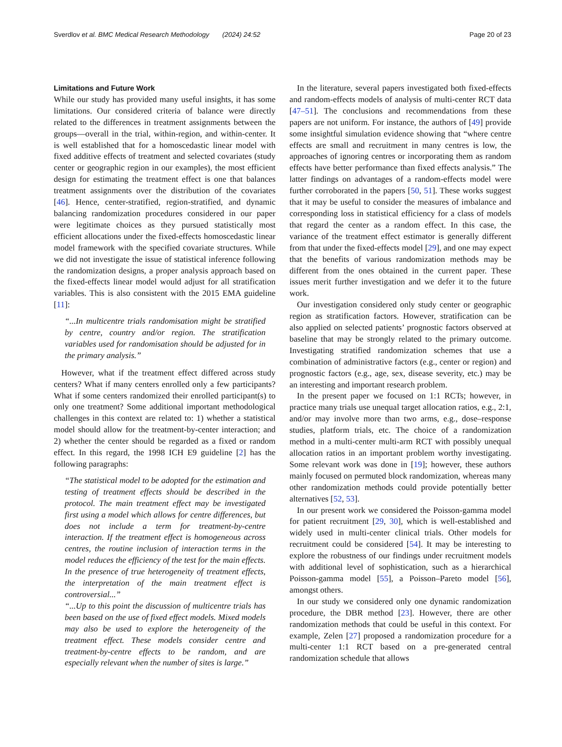Sverdlov et al. BMC Medical Research Methodology (2024) 24:52 Page 20 of 23
Limitations and Future Work
While our study has provided many useful insights, it has some limitations. Our considered criteria of balance were directly related to the differences in treatment assignments between the groups—overall in the trial, within-region, and within-center. It is well established that for a homoscedastic linear model with fixed additive effects of treatment and selected covariates (study center or geographic region in our examples), the most efficient design for estimating the treatment effect is one that balances treatment assignments over the distribution of the covariates [46]. Hence, center-stratified, region-stratified, and dynamic balancing randomization procedures considered in our paper were legitimate choices as they pursued statistically most efficient allocations under the fixed-effects homoscedastic linear model framework with the specified covariate structures. While we did not investigate the issue of statistical inference following the randomization designs, a proper analysis approach based on the fixed-effects linear model would adjust for all stratification variables. This is also consistent with the 2015 EMA guideline [11]:
“...In multicentre trials randomisation might be stratified by centre, country and/or region. The stratification variables used for randomisation should be adjusted for in the primary analysis.”
However, what if the treatment effect differed across study centers? What if many centers enrolled only a few participants? What if some centers randomized their enrolled participant(s) to only one treatment? Some additional important methodological challenges in this context are related to: 1) whether a statistical model should allow for the treatment-by-center interaction; and 2) whether the center should be regarded as a fixed or random effect. In this regard, the 1998 ICH E9 guideline [2] has the following paragraphs:
“The statistical model to be adopted for the estimation and testing of treatment effects should be described in the protocol. The main treatment effect may be investigated first using a model which allows for centre differences, but does not include a term for treatment-by-centre interaction. If the treatment effect is homogeneous across centres, the routine inclusion of interaction terms in the model reduces the efficiency of the test for the main effects. In the presence of true heterogeneity of treatment effects, the interpretation of the main treatment effect is controversial...”
“...Up to this point the discussion of multicentre trials has been based on the use of fixed effect models. Mixed models may also be used to explore the heterogeneity of the treatment effect. These models consider centre and treatment-by-centre effects to be random, and are especially relevant when the number of sites is large.”
In the literature, several papers investigated both fixed-effects and random-effects models of analysis of multi-center RCT data [47–51]. The conclusions and recommendations from these papers are not uniform. For instance, the authors of [49] provide some insightful simulation evidence showing that “where centre effects are small and recruitment in many centres is low, the approaches of ignoring centres or incorporating them as random effects have better performance than fixed effects analysis.” The latter findings on advantages of a random-effects model were further corroborated in the papers [50, 51]. These works suggest that it may be useful to consider the measures of imbalance and corresponding loss in statistical efficiency for a class of models that regard the center as a random effect. In this case, the variance of the treatment effect estimator is generally different from that under the fixed-effects model [29], and one may expect that the benefits of various randomization methods may be different from the ones obtained in the current paper. These issues merit further investigation and we defer it to the future work.
Our investigation considered only study center or geographic region as stratification factors. However, stratification can be also applied on selected patients’ prognostic factors observed at baseline that may be strongly related to the primary outcome. Investigating stratified randomization schemes that use a combination of administrative factors (e.g., center or region) and prognostic factors (e.g., age, sex, disease severity, etc.) may be an interesting and important research problem.
In the present paper we focused on 1:1 RCTs; however, in practice many trials use unequal target allocation ratios, e.g., 2:1, and/or may involve more than two arms, e.g., dose–response studies, platform trials, etc. The choice of a randomization method in a multi-center multi-arm RCT with possibly unequal allocation ratios in an important problem worthy investigating. Some relevant work was done in [19]; however, these authors mainly focused on permuted block randomization, whereas many other randomization methods could provide potentially better alternatives [52, 53].
In our present work we considered the Poisson-gamma model for patient recruitment [29, 30], which is well-established and widely used in multi-center clinical trials. Other models for recruitment could be considered [54]. It may be interesting to explore the robustness of our findings under recruitment models with additional level of sophistication, such as a hierarchical Poisson-gamma model [55], a Poisson–Pareto model [56], amongst others.
In our study we considered only one dynamic randomization procedure, the DBR method [23]. However, there are other randomization methods that could be useful in this context. For example, Zelen [27] proposed a randomization procedure for a multi-center 1:1 RCT based on a pre-generated central randomization schedule that allows